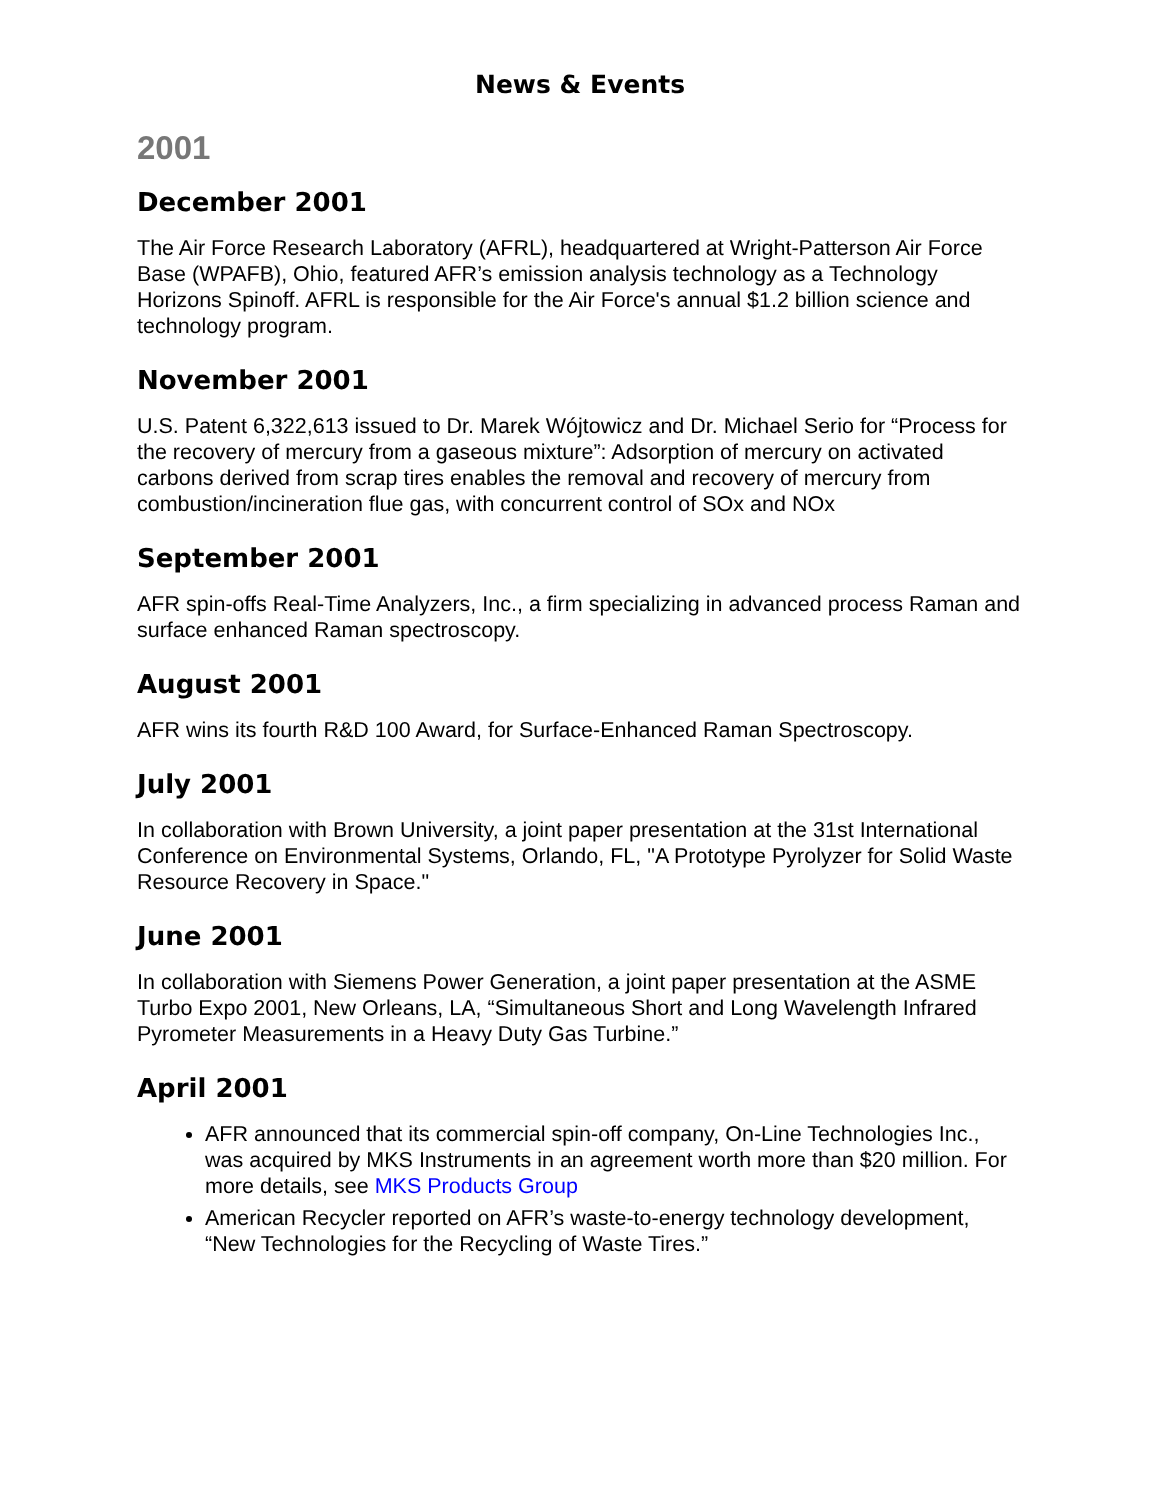News & Events
2001
December 2001
The Air Force Research Laboratory (AFRL), headquartered at Wright-Patterson Air Force Base (WPAFB), Ohio, featured AFR’s emission analysis technology as a Technology Horizons Spinoff. AFRL is responsible for the Air Force's annual $1.2 billion science and technology program.
November 2001
U.S. Patent 6,322,613 issued to Dr. Marek Wójtowicz and Dr. Michael Serio for “Process for the recovery of mercury from a gaseous mixture”: Adsorption of mercury on activated carbons derived from scrap tires enables the removal and recovery of mercury from combustion/incineration flue gas, with concurrent control of SOx and NOx
September 2001
AFR spin-offs Real-Time Analyzers, Inc., a firm specializing in advanced process Raman and surface enhanced Raman spectroscopy.
August 2001
AFR wins its fourth R&D 100 Award, for Surface-Enhanced Raman Spectroscopy.
July 2001
In collaboration with Brown University, a joint paper presentation at the 31st International Conference on Environmental Systems, Orlando, FL, "A Prototype Pyrolyzer for Solid Waste Resource Recovery in Space."
June 2001
In collaboration with Siemens Power Generation, a joint paper presentation at the ASME Turbo Expo 2001, New Orleans, LA, “Simultaneous Short and Long Wavelength Infrared Pyrometer Measurements in a Heavy Duty Gas Turbine.”
April 2001
AFR announced that its commercial spin-off company, On-Line Technologies Inc., was acquired by MKS Instruments in an agreement worth more than $20 million. For more details, see MKS Products Group
American Recycler reported on AFR’s waste-to-energy technology development, “New Technologies for the Recycling of Waste Tires.”